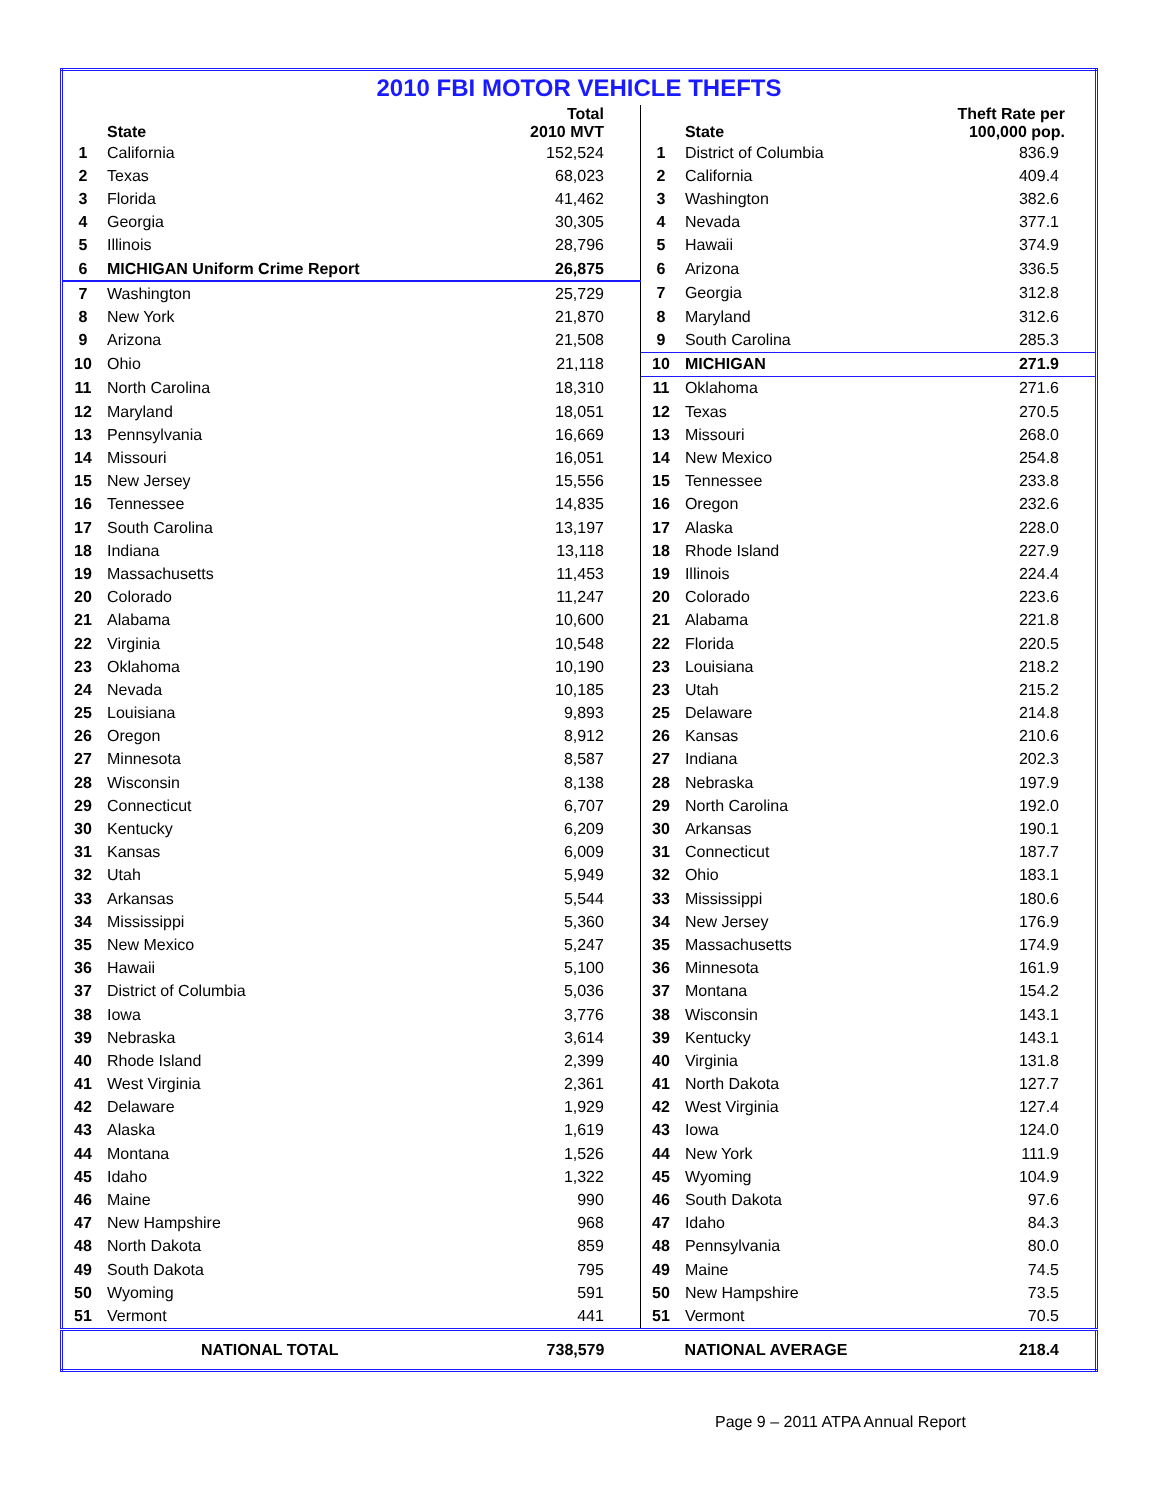| 2010 FBI MOTOR VEHICLE THEFTS | | | | | |
| | State | Total 2010 MVT | | State | Theft Rate per 100,000 pop. |
| 1 | California | 152,524 | 1 | District of Columbia | 836.9 |
| 2 | Texas | 68,023 | 2 | California | 409.4 |
| 3 | Florida | 41,462 | 3 | Washington | 382.6 |
| 4 | Georgia | 30,305 | 4 | Nevada | 377.1 |
| 5 | Illinois | 28,796 | 5 | Hawaii | 374.9 |
| 6 | MICHIGAN Uniform Crime Report | 26,875 | 6 | Arizona | 336.5 |
| 7 | Washington | 25,729 | 7 | Georgia | 312.8 |
| 8 | New York | 21,870 | 8 | Maryland | 312.6 |
| 9 | Arizona | 21,508 | 9 | South Carolina | 285.3 |
| 10 | Ohio | 21,118 | 10 | MICHIGAN | 271.9 |
| 11 | North Carolina | 18,310 | 11 | Oklahoma | 271.6 |
| 12 | Maryland | 18,051 | 12 | Texas | 270.5 |
| 13 | Pennsylvania | 16,669 | 13 | Missouri | 268.0 |
| 14 | Missouri | 16,051 | 14 | New Mexico | 254.8 |
| 15 | New Jersey | 15,556 | 15 | Tennessee | 233.8 |
| 16 | Tennessee | 14,835 | 16 | Oregon | 232.6 |
| 17 | South Carolina | 13,197 | 17 | Alaska | 228.0 |
| 18 | Indiana | 13,118 | 18 | Rhode Island | 227.9 |
| 19 | Massachusetts | 11,453 | 19 | Illinois | 224.4 |
| 20 | Colorado | 11,247 | 20 | Colorado | 223.6 |
| 21 | Alabama | 10,600 | 21 | Alabama | 221.8 |
| 22 | Virginia | 10,548 | 22 | Florida | 220.5 |
| 23 | Oklahoma | 10,190 | 23 | Louisiana | 218.2 |
| 24 | Nevada | 10,185 | 23 | Utah | 215.2 |
| 25 | Louisiana | 9,893 | 25 | Delaware | 214.8 |
| 26 | Oregon | 8,912 | 26 | Kansas | 210.6 |
| 27 | Minnesota | 8,587 | 27 | Indiana | 202.3 |
| 28 | Wisconsin | 8,138 | 28 | Nebraska | 197.9 |
| 29 | Connecticut | 6,707 | 29 | North Carolina | 192.0 |
| 30 | Kentucky | 6,209 | 30 | Arkansas | 190.1 |
| 31 | Kansas | 6,009 | 31 | Connecticut | 187.7 |
| 32 | Utah | 5,949 | 32 | Ohio | 183.1 |
| 33 | Arkansas | 5,544 | 33 | Mississippi | 180.6 |
| 34 | Mississippi | 5,360 | 34 | New Jersey | 176.9 |
| 35 | New Mexico | 5,247 | 35 | Massachusetts | 174.9 |
| 36 | Hawaii | 5,100 | 36 | Minnesota | 161.9 |
| 37 | District of Columbia | 5,036 | 37 | Montana | 154.2 |
| 38 | Iowa | 3,776 | 38 | Wisconsin | 143.1 |
| 39 | Nebraska | 3,614 | 39 | Kentucky | 143.1 |
| 40 | Rhode Island | 2,399 | 40 | Virginia | 131.8 |
| 41 | West Virginia | 2,361 | 41 | North Dakota | 127.7 |
| 42 | Delaware | 1,929 | 42 | West Virginia | 127.4 |
| 43 | Alaska | 1,619 | 43 | Iowa | 124.0 |
| 44 | Montana | 1,526 | 44 | New York | 111.9 |
| 45 | Idaho | 1,322 | 45 | Wyoming | 104.9 |
| 46 | Maine | 990 | 46 | South Dakota | 97.6 |
| 47 | New Hampshire | 968 | 47 | Idaho | 84.3 |
| 48 | North Dakota | 859 | 48 | Pennsylvania | 80.0 |
| 49 | South Dakota | 795 | 49 | Maine | 74.5 |
| 50 | Wyoming | 591 | 50 | New Hampshire | 73.5 |
| 51 | Vermont | 441 | 51 | Vermont | 70.5 |
| NATIONAL TOTAL | | 738,579 | NATIONAL AVERAGE | | 218.4 |
Page 9 – 2011 ATPA Annual Report